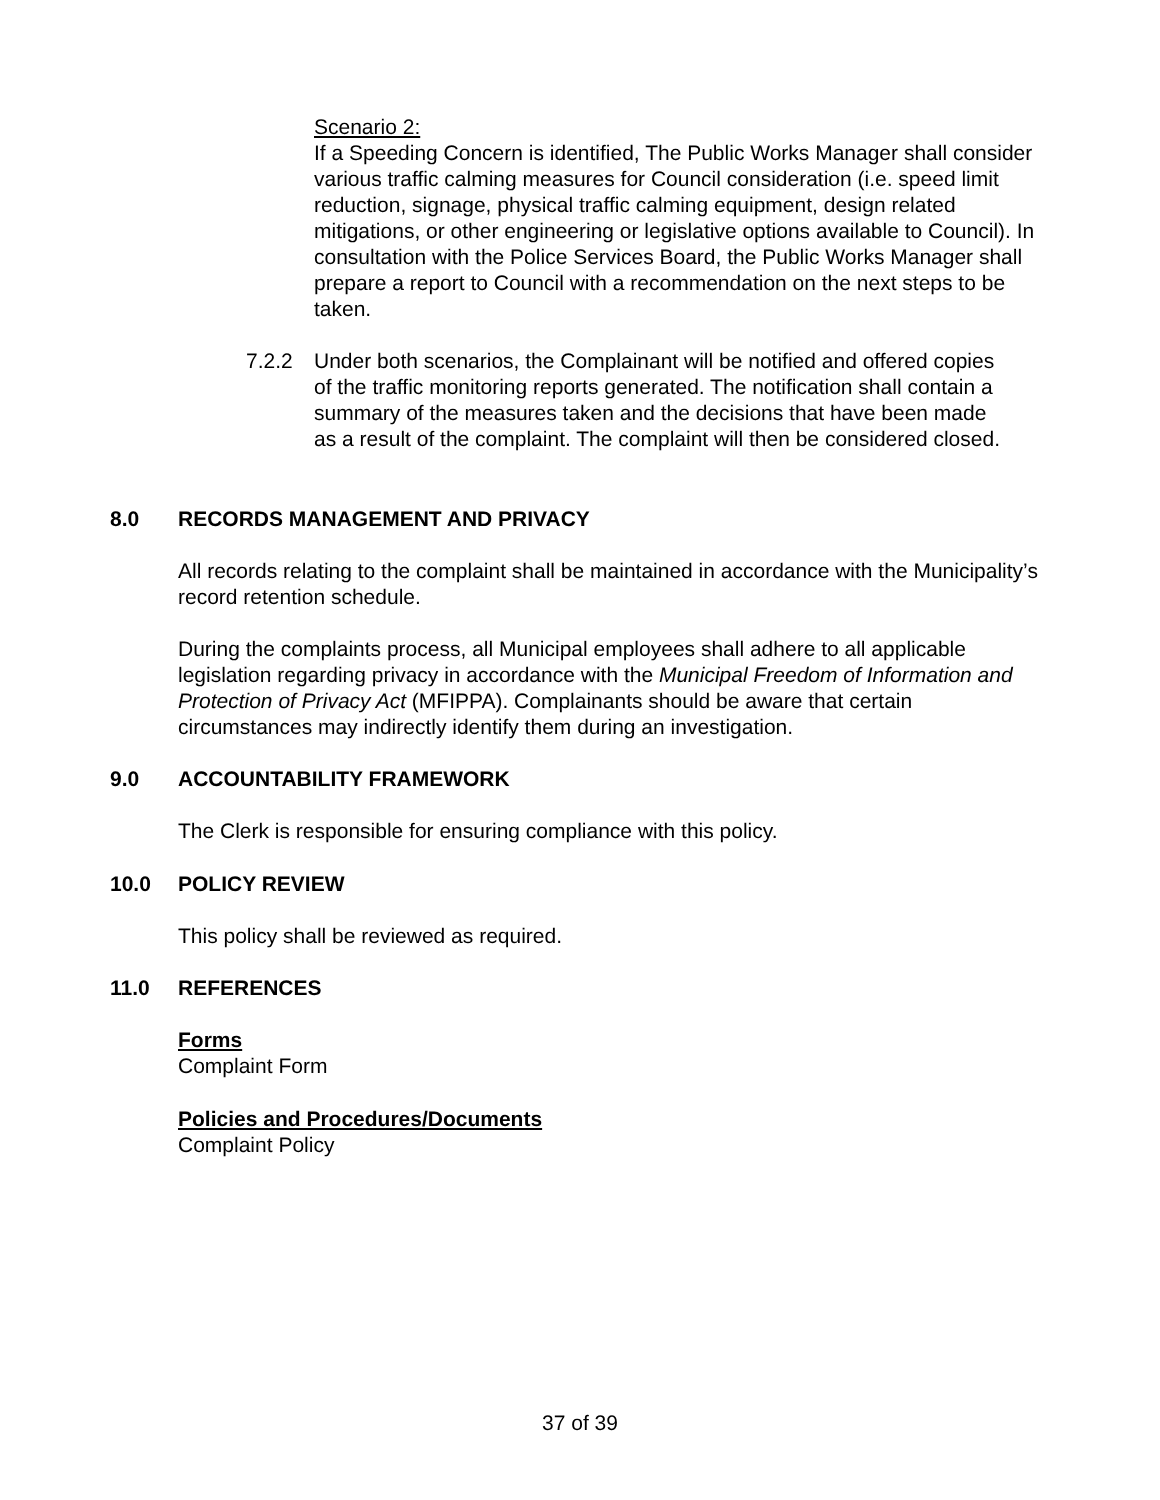Scenario 2:
If a Speeding Concern is identified, The Public Works Manager shall consider various traffic calming measures for Council consideration (i.e. speed limit reduction, signage, physical traffic calming equipment, design related mitigations, or other engineering or legislative options available to Council). In consultation with the Police Services Board, the Public Works Manager shall prepare a report to Council with a recommendation on the next steps to be taken.
7.2.2 Under both scenarios, the Complainant will be notified and offered copies of the traffic monitoring reports generated. The notification shall contain a summary of the measures taken and the decisions that have been made as a result of the complaint. The complaint will then be considered closed.
8.0 RECORDS MANAGEMENT AND PRIVACY
All records relating to the complaint shall be maintained in accordance with the Municipality’s record retention schedule.
During the complaints process, all Municipal employees shall adhere to all applicable legislation regarding privacy in accordance with the Municipal Freedom of Information and Protection of Privacy Act (MFIPPA). Complainants should be aware that certain circumstances may indirectly identify them during an investigation.
9.0 ACCOUNTABILITY FRAMEWORK
The Clerk is responsible for ensuring compliance with this policy.
10.0 POLICY REVIEW
This policy shall be reviewed as required.
11.0 REFERENCES
Forms
Complaint Form
Policies and Procedures/Documents
Complaint Policy
37 of 39